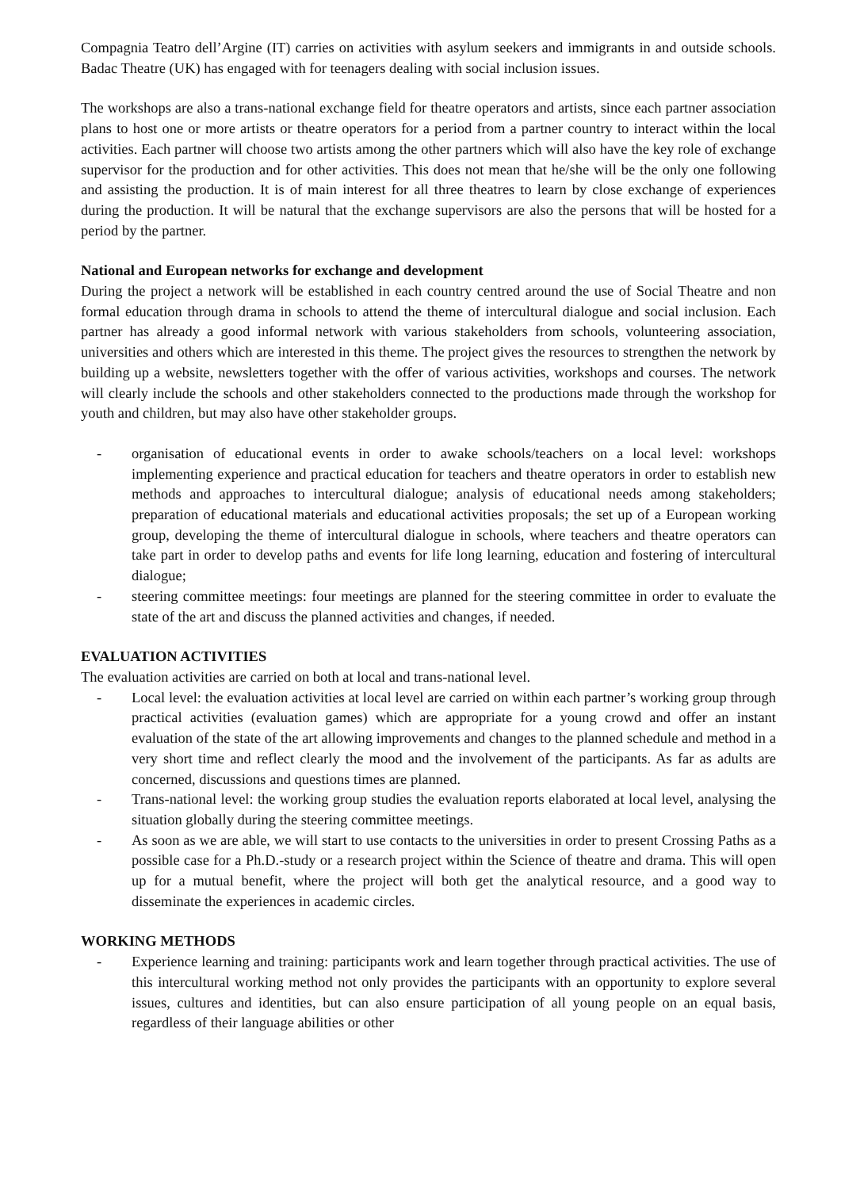Compagnia Teatro dell’Argine (IT) carries on activities with asylum seekers and immigrants in and outside schools. Badac Theatre (UK) has engaged with for teenagers dealing with social inclusion issues.
The workshops are also a trans-national exchange field for theatre operators and artists, since each partner association plans to host one or more artists or theatre operators for a period from a partner country to interact within the local activities. Each partner will choose two artists among the other partners which will also have the key role of exchange supervisor for the production and for other activities. This does not mean that he/she will be the only one following and assisting the production. It is of main interest for all three theatres to learn by close exchange of experiences during the production. It will be natural that the exchange supervisors are also the persons that will be hosted for a period by the partner.
National and European networks for exchange and development
During the project a network will be established in each country centred around the use of Social Theatre and non formal education through drama in schools to attend the theme of intercultural dialogue and social inclusion. Each partner has already a good informal network with various stakeholders from schools, volunteering association, universities and others which are interested in this theme. The project gives the resources to strengthen the network by building up a website, newsletters together with the offer of various activities, workshops and courses. The network will clearly include the schools and other stakeholders connected to the productions made through the workshop for youth and children, but may also have other stakeholder groups.
- organisation of educational events in order to awake schools/teachers on a local level: workshops implementing experience and practical education for teachers and theatre operators in order to establish new methods and approaches to intercultural dialogue; analysis of educational needs among stakeholders; preparation of educational materials and educational activities proposals; the set up of a European working group, developing the theme of intercultural dialogue in schools, where teachers and theatre operators can take part in order to develop paths and events for life long learning, education and fostering of intercultural dialogue;
- steering committee meetings: four meetings are planned for the steering committee in order to evaluate the state of the art and discuss the planned activities and changes, if needed.
EVALUATION ACTIVITIES
The evaluation activities are carried on both at local and trans-national level.
- Local level: the evaluation activities at local level are carried on within each partner’s working group through practical activities (evaluation games) which are appropriate for a young crowd and offer an instant evaluation of the state of the art allowing improvements and changes to the planned schedule and method in a very short time and reflect clearly the mood and the involvement of the participants. As far as adults are concerned, discussions and questions times are planned.
- Trans-national level: the working group studies the evaluation reports elaborated at local level, analysing the situation globally during the steering committee meetings.
- As soon as we are able, we will start to use contacts to the universities in order to present Crossing Paths as a possible case for a Ph.D.-study or a research project within the Science of theatre and drama. This will open up for a mutual benefit, where the project will both get the analytical resource, and a good way to disseminate the experiences in academic circles.
WORKING METHODS
- Experience learning and training: participants work and learn together through practical activities. The use of this intercultural working method not only provides the participants with an opportunity to explore several issues, cultures and identities, but can also ensure participation of all young people on an equal basis, regardless of their language abilities or other